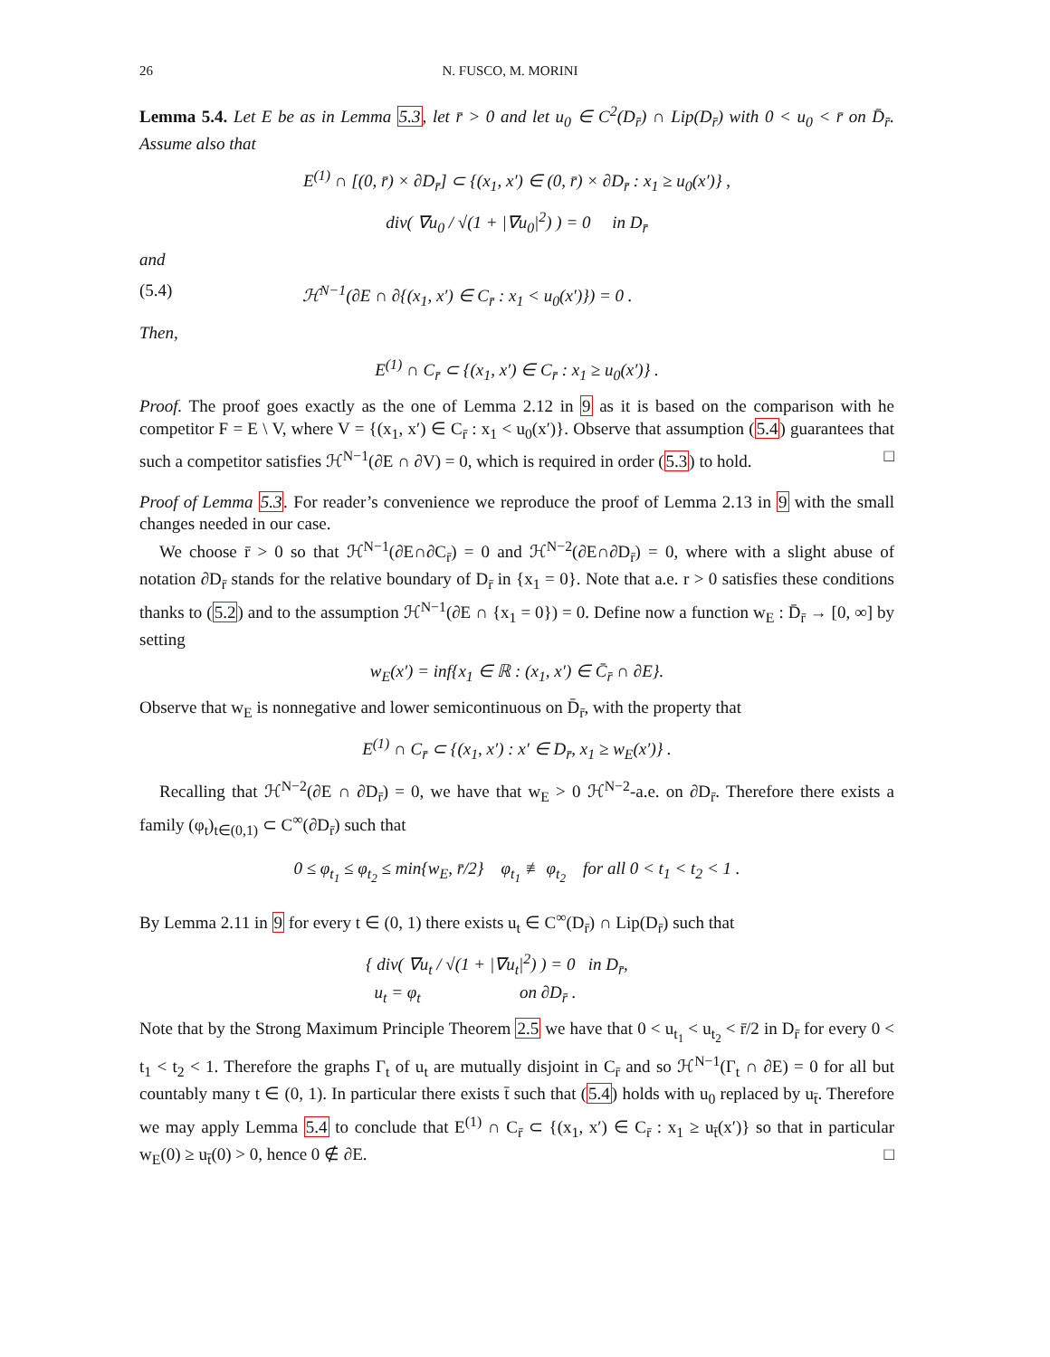26 N. FUSCO, M. MORINI
Lemma 5.4. Let E be as in Lemma 5.3, let r̄ > 0 and let u<sub>0</sub> ∈ C<sup>2</sup>(D<sub>r̄</sub>) ∩ Lip(D<sub>r̄</sub>) with 0 < u<sub>0</sub> < r̄ on D̄<sub>r̄</sub>. Assume also that
E<sup>(1)</sup> ∩ [(0, r̄) × ∂D<sub>r̄</sub>] ⊂ {(x<sub>1</sub>, x′) ∈ (0, r̄) × ∂D<sub>r̄</sub> : x<sub>1</sub> ≥ u<sub>0</sub>(x′)} ,
div( ∇u<sub>0</sub> / √(1 + |∇u<sub>0</sub>|<sup>2</sup>) ) = 0 in D<sub>r̄</sub>
and
(5.4) ℋ<sup>N−1</sup>(∂E ∩ ∂{(x<sub>1</sub>, x′) ∈ C<sub>r̄</sub> : x<sub>1</sub> < u<sub>0</sub>(x′)}) = 0 .
Then,
E<sup>(1)</sup> ∩ C<sub>r̄</sub> ⊂ {(x<sub>1</sub>, x′) ∈ C<sub>r̄</sub> : x<sub>1</sub> ≥ u<sub>0</sub>(x′)} .
Proof. The proof goes exactly as the one of Lemma 2.12 in 9 as it is based on the comparison with he competitor F = E \ V, where V = {(x<sub>1</sub>, x′) ∈ C<sub>r̄</sub> : x<sub>1</sub> < u<sub>0</sub>(x′)}. Observe that assumption (5.4) guarantees that such a competitor satisfies ℋ<sup>N−1</sup>(∂E ∩ ∂V) = 0, which is required in order (5.3) to hold. □
Proof of Lemma 5.3. For reader’s convenience we reproduce the proof of Lemma 2.13 in 9 with the small changes needed in our case.
We choose r̄ > 0 so that ℋ<sup>N−1</sup>(∂E∩∂C<sub>r̄</sub>) = 0 and ℋ<sup>N−2</sup>(∂E∩∂D<sub>r̄</sub>) = 0, where with a slight abuse of notation ∂D<sub>r̄</sub> stands for the relative boundary of D<sub>r̄</sub> in {x<sub>1</sub> = 0}. Note that a.e. r > 0 satisfies these conditions thanks to (5.2) and to the assumption ℋ<sup>N−1</sup>(∂E ∩ {x<sub>1</sub> = 0}) = 0. Define now a function w<sub>E</sub> : D̄<sub>r̄</sub> → [0, ∞] by setting
w<sub>E</sub>(x′) = inf{x<sub>1</sub> ∈ ℝ : (x<sub>1</sub>, x′) ∈ C̄<sub>r̄</sub> ∩ ∂E}.
Observe that w<sub>E</sub> is nonnegative and lower semicontinuous on D̄<sub>r̄</sub>, with the property that
E<sup>(1)</sup> ∩ C<sub>r̄</sub> ⊂ {(x<sub>1</sub>, x′) : x′ ∈ D<sub>r̄</sub>, x<sub>1</sub> ≥ w<sub>E</sub>(x′)} .
Recalling that ℋ<sup>N−2</sup>(∂E ∩ ∂D<sub>r̄</sub>) = 0, we have that w<sub>E</sub> > 0 ℋ<sup>N−2</sup>-a.e. on ∂D<sub>r̄</sub>. Therefore there exists a family (φ<sub>t</sub>)<sub>t∈(0,1)</sub> ⊂ C<sup>∞</sup>(∂D<sub>r̄</sub>) such that
0 ≤ φ<sub>t<sub>1</sub></sub> ≤ φ<sub>t<sub>2</sub></sub> ≤ min{w<sub>E</sub>, r̄/2} φ<sub>t<sub>1</sub></sub> ≢ φ<sub>t<sub>2</sub></sub> for all 0 < t<sub>1</sub> < t<sub>2</sub> < 1 .
By Lemma 2.11 in 9 for every t ∈ (0, 1) there exists u<sub>t</sub> ∈ C<sup>∞</sup>(D<sub>r̄</sub>) ∩ Lip(D<sub>r̄</sub>) such that
{ div( ∇u<sub>t</sub> / √(1 + |∇u<sub>t</sub>|<sup>2</sup>) ) = 0 in D<sub>r̄</sub>,
u<sub>t</sub> = φ<sub>t</sub> on ∂D<sub>r̄</sub> .
Note that by the Strong Maximum Principle Theorem 2.5 we have that 0 < u<sub>t<sub>1</sub></sub> < u<sub>t<sub>2</sub></sub> < r̄/2 in D<sub>r̄</sub> for every 0 < t<sub>1</sub> < t<sub>2</sub> < 1. Therefore the graphs Γ<sub>t</sub> of u<sub>t</sub> are mutually disjoint in C<sub>r̄</sub> and so ℋ<sup>N−1</sup>(Γ<sub>t</sub> ∩ ∂E) = 0 for all but countably many t ∈ (0, 1). In particular there exists t̄ such that (5.4) holds with u<sub>0</sub> replaced by u<sub>t̄</sub>. Therefore we may apply Lemma 5.4 to conclude that E<sup>(1)</sup> ∩ C<sub>r̄</sub> ⊂ {(x<sub>1</sub>, x′) ∈ C<sub>r̄</sub> : x<sub>1</sub> ≥ u<sub>t̄</sub>(x′)} so that in particular w<sub>E</sub>(0) ≥ u<sub>t̄</sub>(0) > 0, hence 0 ∉ ∂E. □